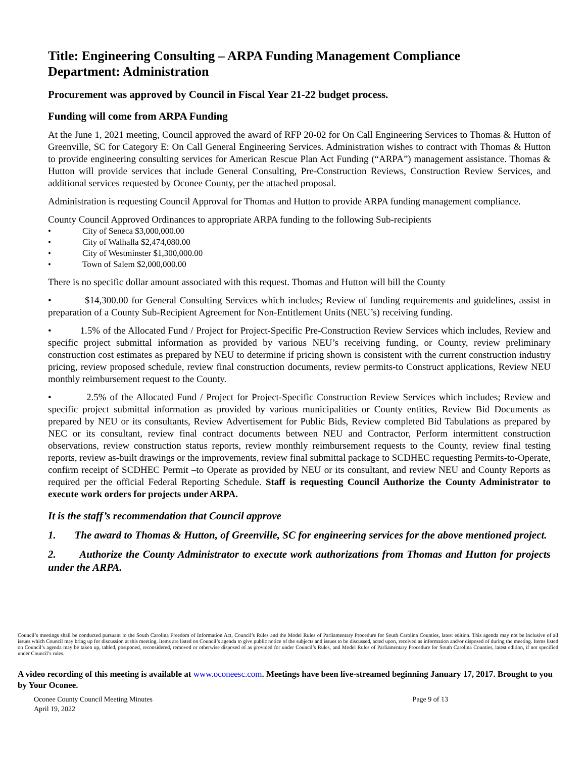Title: Engineering Consulting – ARPA Funding Management Compliance
Department: Administration
Procurement was approved by Council in Fiscal Year 21-22 budget process.
Funding will come from ARPA Funding
At the June 1, 2021 meeting, Council approved the award of RFP 20-02 for On Call Engineering Services to Thomas & Hutton of Greenville, SC for Category E: On Call General Engineering Services. Administration wishes to contract with Thomas & Hutton to provide engineering consulting services for American Rescue Plan Act Funding (“ARPA”) management assistance. Thomas & Hutton will provide services that include General Consulting, Pre-Construction Reviews, Construction Review Services, and additional services requested by Oconee County, per the attached proposal.
Administration is requesting Council Approval for Thomas and Hutton to provide ARPA funding management compliance.
County Council Approved Ordinances to appropriate ARPA funding to the following Sub-recipients
• City of Seneca $3,000,000.00
• City of Walhalla $2,474,080.00
• City of Westminster $1,300,000.00
• Town of Salem $2,000,000.00
There is no specific dollar amount associated with this request. Thomas and Hutton will bill the County
• $14,300.00 for General Consulting Services which includes; Review of funding requirements and guidelines, assist in preparation of a County Sub-Recipient Agreement for Non-Entitlement Units (NEU’s) receiving funding.
• 1.5% of the Allocated Fund / Project for Project-Specific Pre-Construction Review Services which includes, Review and specific project submittal information as provided by various NEU’s receiving funding, or County, review preliminary construction cost estimates as prepared by NEU to determine if pricing shown is consistent with the current construction industry pricing, review proposed schedule, review final construction documents, review permits-to Construct applications, Review NEU monthly reimbursement request to the County.
• 2.5% of the Allocated Fund / Project for Project-Specific Construction Review Services which includes; Review and specific project submittal information as provided by various municipalities or County entities, Review Bid Documents as prepared by NEU or its consultants, Review Advertisement for Public Bids, Review completed Bid Tabulations as prepared by NEC or its consultant, review final contract documents between NEU and Contractor, Perform intermittent construction observations, review construction status reports, review monthly reimbursement requests to the County, review final testing reports, review as-built drawings or the improvements, review final submittal package to SCDHEC requesting Permits-to-Operate, confirm receipt of SCDHEC Permit –to Operate as provided by NEU or its consultant, and review NEU and County Reports as required per the official Federal Reporting Schedule. Staff is requesting Council Authorize the County Administrator to execute work orders for projects under ARPA.
It is the staff’s recommendation that Council approve
1. The award to Thomas & Hutton, of Greenville, SC for engineering services for the above mentioned project.
2. Authorize the County Administrator to execute work authorizations from Thomas and Hutton for projects under the ARPA.
Council’s meetings shall be conducted pursuant to the South Carolina Freedom of Information Act, Council’s Rules and the Model Rules of Parliamentary Procedure for South Carolina Counties, latest edition. This agenda may not be inclusive of all issues which Council may bring up for discussion at this meeting. Items are listed on Council’s agenda to give public notice of the subjects and issues to be discussed, acted upon, received as information and/or disposed of during the meeting. Items listed on Council’s agenda may be taken up, tabled, postponed, reconsidered, removed or otherwise disposed of as provided for under Council’s Rules, and Model Rules of Parliamentary Procedure for South Carolina Counties, latest edition, if not specified under Council’s rules.
A video recording of this meeting is available at www.oconeesc.com. Meetings have been live-streamed beginning January 17, 2017. Brought to you by Your Oconee.
Oconee County Council Meeting Minutes Page 9 of 13
April 19, 2022